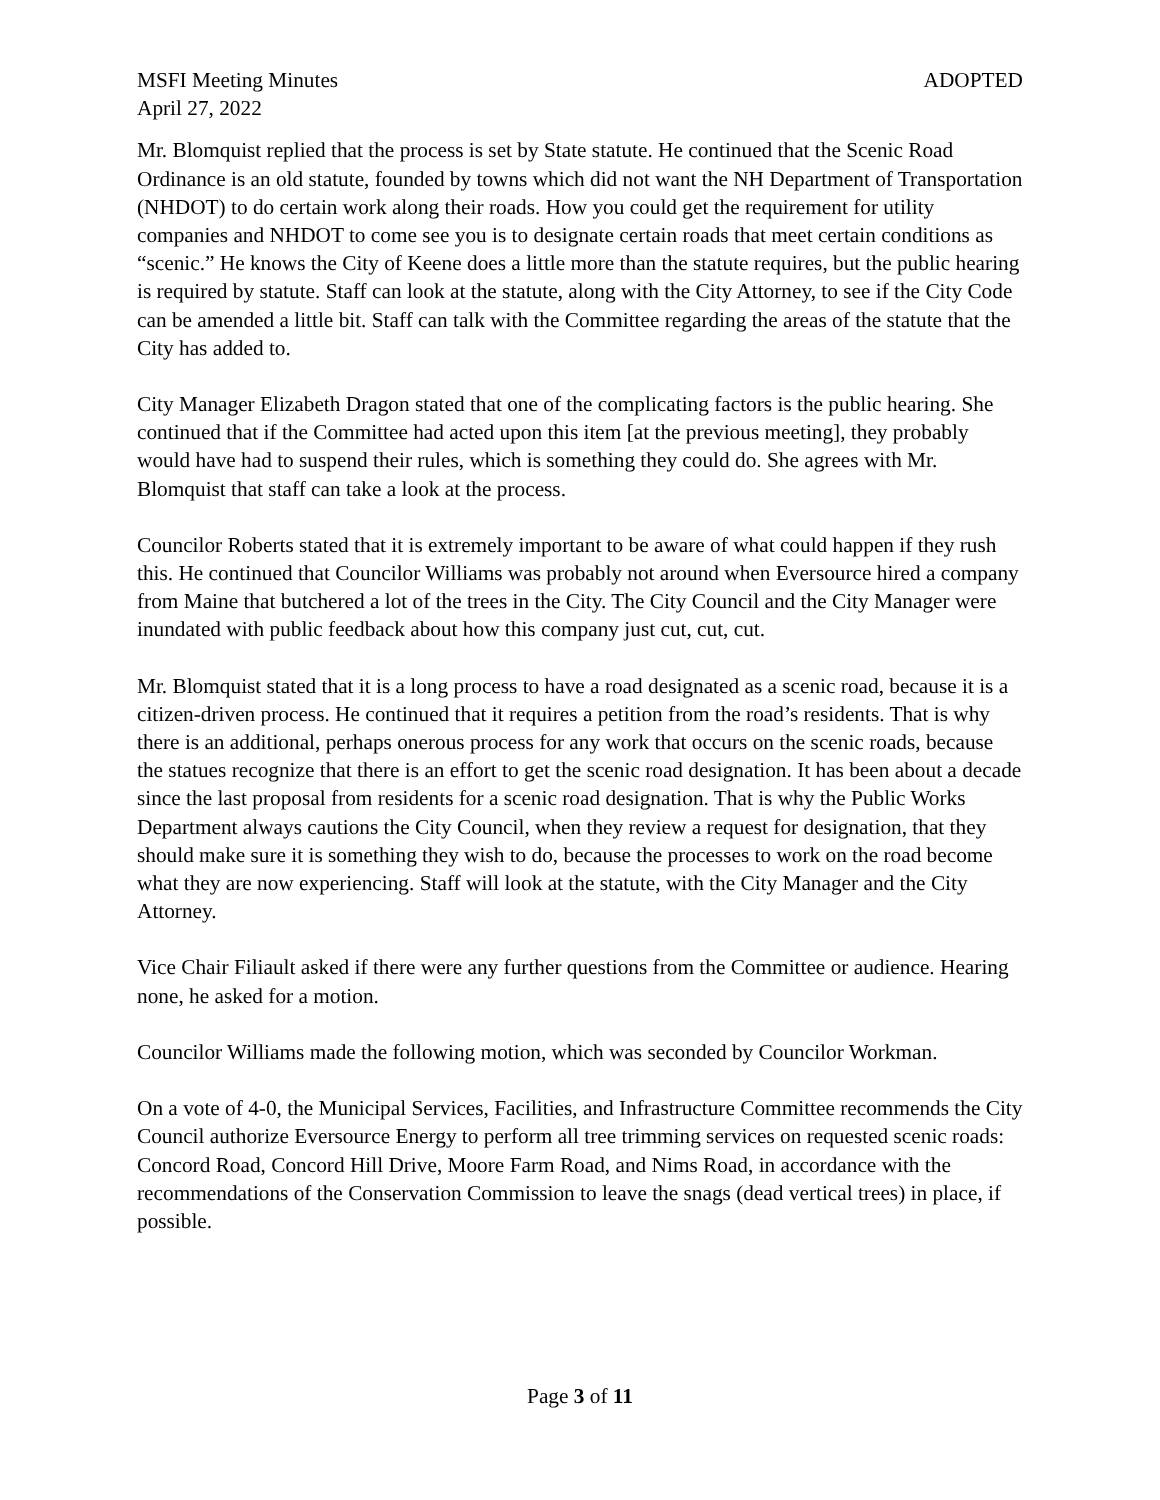MSFI Meeting Minutes ADOPTED
April 27, 2022
Mr. Blomquist replied that the process is set by State statute. He continued that the Scenic Road Ordinance is an old statute, founded by towns which did not want the NH Department of Transportation (NHDOT) to do certain work along their roads. How you could get the requirement for utility companies and NHDOT to come see you is to designate certain roads that meet certain conditions as “scenic.” He knows the City of Keene does a little more than the statute requires, but the public hearing is required by statute. Staff can look at the statute, along with the City Attorney, to see if the City Code can be amended a little bit. Staff can talk with the Committee regarding the areas of the statute that the City has added to.
City Manager Elizabeth Dragon stated that one of the complicating factors is the public hearing. She continued that if the Committee had acted upon this item [at the previous meeting], they probably would have had to suspend their rules, which is something they could do. She agrees with Mr. Blomquist that staff can take a look at the process.
Councilor Roberts stated that it is extremely important to be aware of what could happen if they rush this. He continued that Councilor Williams was probably not around when Eversource hired a company from Maine that butchered a lot of the trees in the City. The City Council and the City Manager were inundated with public feedback about how this company just cut, cut, cut.
Mr. Blomquist stated that it is a long process to have a road designated as a scenic road, because it is a citizen-driven process. He continued that it requires a petition from the road’s residents. That is why there is an additional, perhaps onerous process for any work that occurs on the scenic roads, because the statues recognize that there is an effort to get the scenic road designation. It has been about a decade since the last proposal from residents for a scenic road designation. That is why the Public Works Department always cautions the City Council, when they review a request for designation, that they should make sure it is something they wish to do, because the processes to work on the road become what they are now experiencing. Staff will look at the statute, with the City Manager and the City Attorney.
Vice Chair Filiault asked if there were any further questions from the Committee or audience. Hearing none, he asked for a motion.
Councilor Williams made the following motion, which was seconded by Councilor Workman.
On a vote of 4-0, the Municipal Services, Facilities, and Infrastructure Committee recommends the City Council authorize Eversource Energy to perform all tree trimming services on requested scenic roads: Concord Road, Concord Hill Drive, Moore Farm Road, and Nims Road, in accordance with the recommendations of the Conservation Commission to leave the snags (dead vertical trees) in place, if possible.
Page 3 of 11